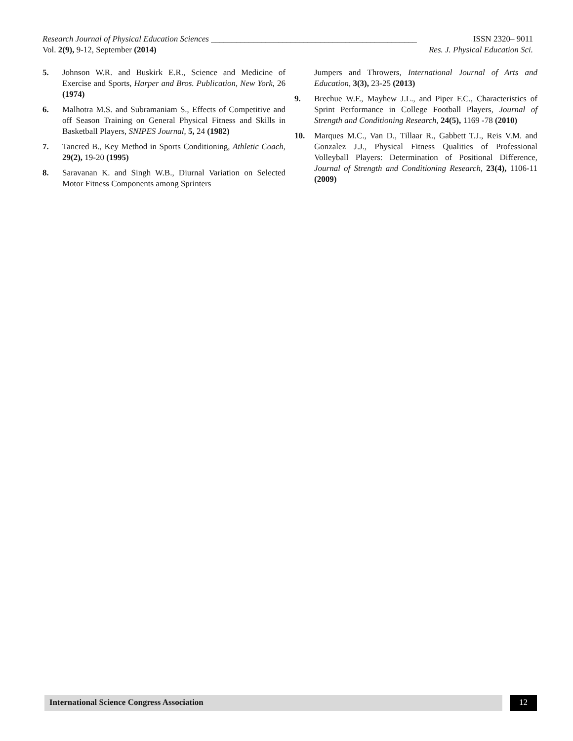Research Journal of Physical Education Sciences _________________________________________________ ISSN 2320– 9011
Vol. 2(9), 9-12, September (2014) Res. J. Physical Education Sci.
5. Johnson W.R. and Buskirk E.R., Science and Medicine of Exercise and Sports, Harper and Bros. Publication, New York, 26 (1974)
6. Malhotra M.S. and Subramaniam S., Effects of Competitive and off Season Training on General Physical Fitness and Skills in Basketball Players, SNIPES Journal, 5, 24 (1982)
7. Tancred B., Key Method in Sports Conditioning, Athletic Coach, 29(2), 19-20 (1995)
8. Saravanan K. and Singh W.B., Diurnal Variation on Selected Motor Fitness Components among Sprinters
Jumpers and Throwers, International Journal of Arts and Education, 3(3), 23-25 (2013)
9. Brechue W.F., Mayhew J.L., and Piper F.C., Characteristics of Sprint Performance in College Football Players, Journal of Strength and Conditioning Research, 24(5), 1169 -78 (2010)
10. Marques M.C., Van D., Tillaar R., Gabbett T.J., Reis V.M. and Gonzalez J.J., Physical Fitness Qualities of Professional Volleyball Players: Determination of Positional Difference, Journal of Strength and Conditioning Research, 23(4), 1106-11 (2009)
International Science Congress Association
12